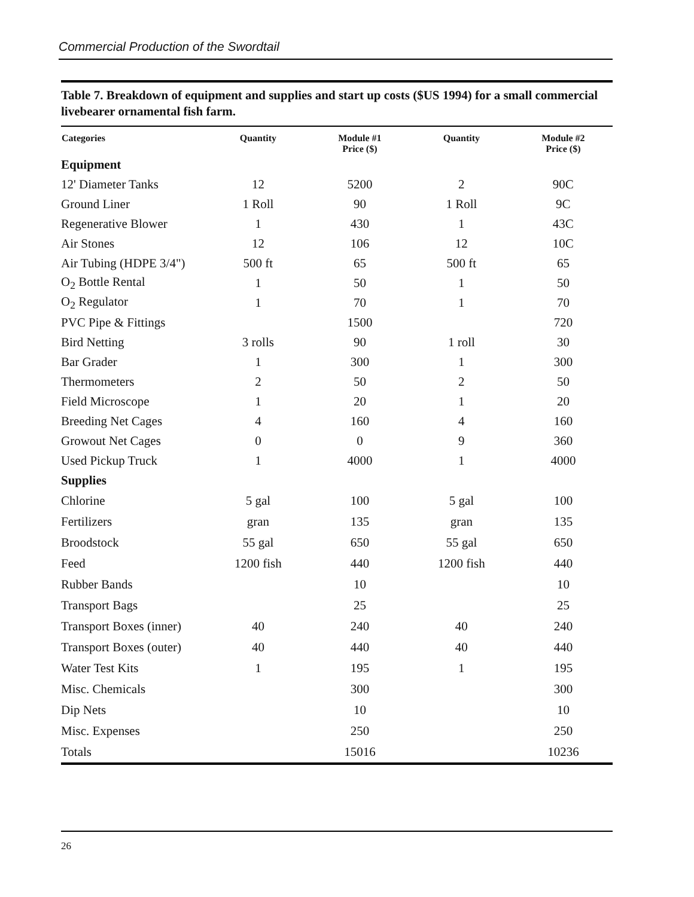Commercial Production of the Swordtail
Table 7. Breakdown of equipment and supplies and start up costs ($US 1994) for a small commercial livebearer ornamental fish farm.
| Categories | Quantity | Module #1 Price ($) | Quantity | Module #2 Price ($) |
| --- | --- | --- | --- | --- |
| Equipment | | | | |
| 12' Diameter Tanks | 12 | 5200 | 2 | 90C |
| Ground Liner | 1 Roll | 90 | 1 Roll | 9C |
| Regenerative Blower | 1 | 430 | 1 | 43C |
| Air Stones | 12 | 106 | 12 | 10C |
| Air Tubing (HDPE 3/4") | 500 ft | 65 | 500 ft | 65 |
| O<sub>2</sub> Bottle Rental | 1 | 50 | 1 | 50 |
| O<sub>2</sub> Regulator | 1 | 70 | 1 | 70 |
| PVC Pipe & Fittings | | 1500 | | 720 |
| Bird Netting | 3 rolls | 90 | 1 roll | 30 |
| Bar Grader | 1 | 300 | 1 | 300 |
| Thermometers | 2 | 50 | 2 | 50 |
| Field Microscope | 1 | 20 | 1 | 20 |
| Breeding Net Cages | 4 | 160 | 4 | 160 |
| Growout Net Cages | 0 | 0 | 9 | 360 |
| Used Pickup Truck | 1 | 4000 | 1 | 4000 |
| Supplies | | | | |
| Chlorine | 5 gal | 100 | 5 gal | 100 |
| Fertilizers | gran | 135 | gran | 135 |
| Broodstock | 55 gal | 650 | 55 gal | 650 |
| Feed | 1200 fish | 440 | 1200 fish | 440 |
| Rubber Bands | | 10 | | 10 |
| Transport Bags | | 25 | | 25 |
| Transport Boxes (inner) | 40 | 240 | 40 | 240 |
| Transport Boxes (outer) | 40 | 440 | 40 | 440 |
| Water Test Kits | 1 | 195 | 1 | 195 |
| Misc. Chemicals | | 300 | | 300 |
| Dip Nets | | 10 | | 10 |
| Misc. Expenses | | 250 | | 250 |
| Totals | | 15016 | | 10236 |
26